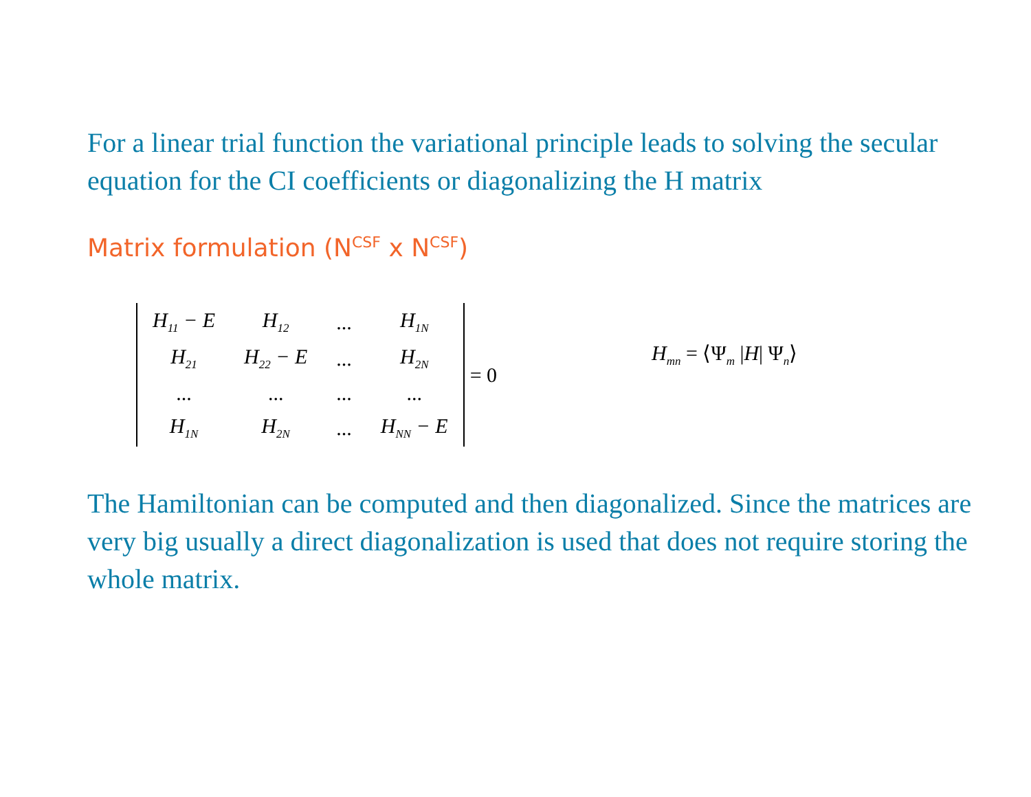For a linear trial function the variational principle leads to solving the secular equation for the CI coefficients or diagonalizing the H matrix
Matrix formulation (N<sup>CSF</sup> x N<sup>CSF</sup>)
| H<sub>11</sub> − E | H<sub>12</sub> | ... | H<sub>1N</sub> |
| H<sub>21</sub> | H<sub>22</sub> − E | ... | H<sub>2N</sub> |
| ... | ... | ... | ... |
| H<sub>1N</sub> | H<sub>2N</sub> | ... | H<sub>NN</sub> − E |
= 0 H<sub>mn</sub> = ⟨Ψ<sub>m</sub> |H| Ψ<sub>n</sub>⟩
The Hamiltonian can be computed and then diagonalized. Since the matrices are very big usually a direct diagonalization is used that does not require storing the whole matrix.